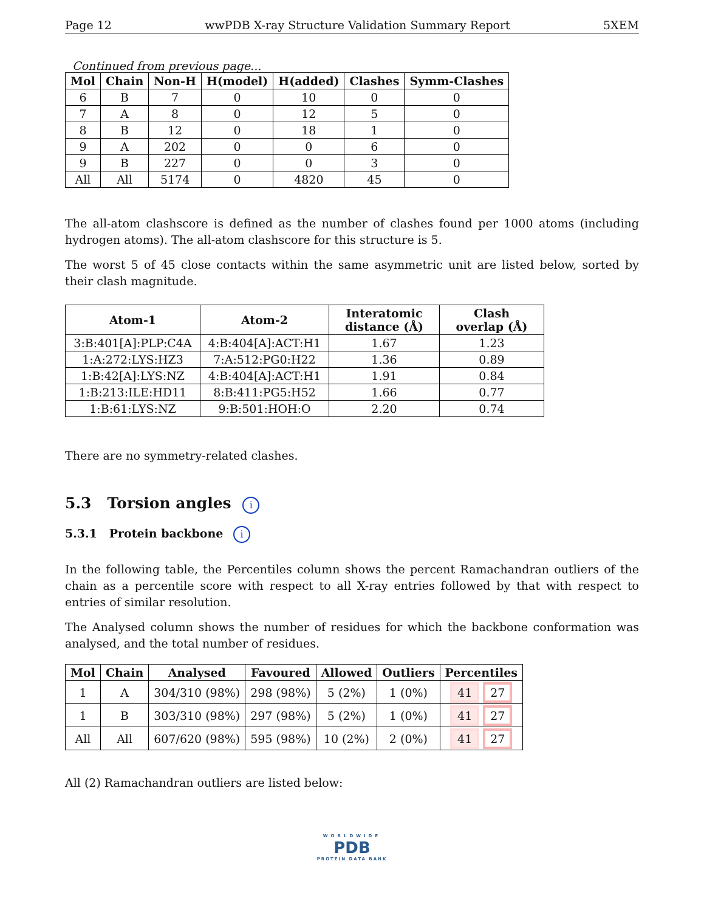Page 12 wwPDB X-ray Structure Validation Summary Report 5XEM
Continued from previous page...
| Mol | Chain | Non-H | H(model) | H(added) | Clashes | Symm-Clashes |
| --- | --- | --- | --- | --- | --- | --- |
| 6 | B | 7 | 0 | 10 | 0 | 0 |
| 7 | A | 8 | 0 | 12 | 5 | 0 |
| 8 | B | 12 | 0 | 18 | 1 | 0 |
| 9 | A | 202 | 0 | 0 | 6 | 0 |
| 9 | B | 227 | 0 | 0 | 3 | 0 |
| All | All | 5174 | 0 | 4820 | 45 | 0 |
The all-atom clashscore is defined as the number of clashes found per 1000 atoms (including hydrogen atoms). The all-atom clashscore for this structure is 5.
The worst 5 of 45 close contacts within the same asymmetric unit are listed below, sorted by their clash magnitude.
| Atom-1 | Atom-2 | Interatomic distance (Å) | Clash overlap (Å) |
| --- | --- | --- | --- |
| 3:B:401[A]:PLP:C4A | 4:B:404[A]:ACT:H1 | 1.67 | 1.23 |
| 1:A:272:LYS:HZ3 | 7:A:512:PG0:H22 | 1.36 | 0.89 |
| 1:B:42[A]:LYS:NZ | 4:B:404[A]:ACT:H1 | 1.91 | 0.84 |
| 1:B:213:ILE:HD11 | 8:B:411:PG5:H52 | 1.66 | 0.77 |
| 1:B:61:LYS:NZ | 9:B:501:HOH:O | 2.20 | 0.74 |
There are no symmetry-related clashes.
5.3 Torsion angles i
5.3.1 Protein backbone i
In the following table, the Percentiles column shows the percent Ramachandran outliers of the chain as a percentile score with respect to all X-ray entries followed by that with respect to entries of similar resolution.
The Analysed column shows the number of residues for which the backbone conformation was analysed, and the total number of residues.
| Mol | Chain | Analysed | Favoured | Allowed | Outliers | Percentiles |
| --- | --- | --- | --- | --- | --- | --- |
| 1 | A | 304/310 (98%) | 298 (98%) | 5 (2%) | 1 (0%) | 41 27 |
| 1 | B | 303/310 (98%) | 297 (98%) | 5 (2%) | 1 (0%) | 41 27 |
| All | All | 607/620 (98%) | 595 (98%) | 10 (2%) | 2 (0%) | 41 27 |
All (2) Ramachandran outliers are listed below:
WORLDWIDE
PDB
PROTEIN DATA BANK